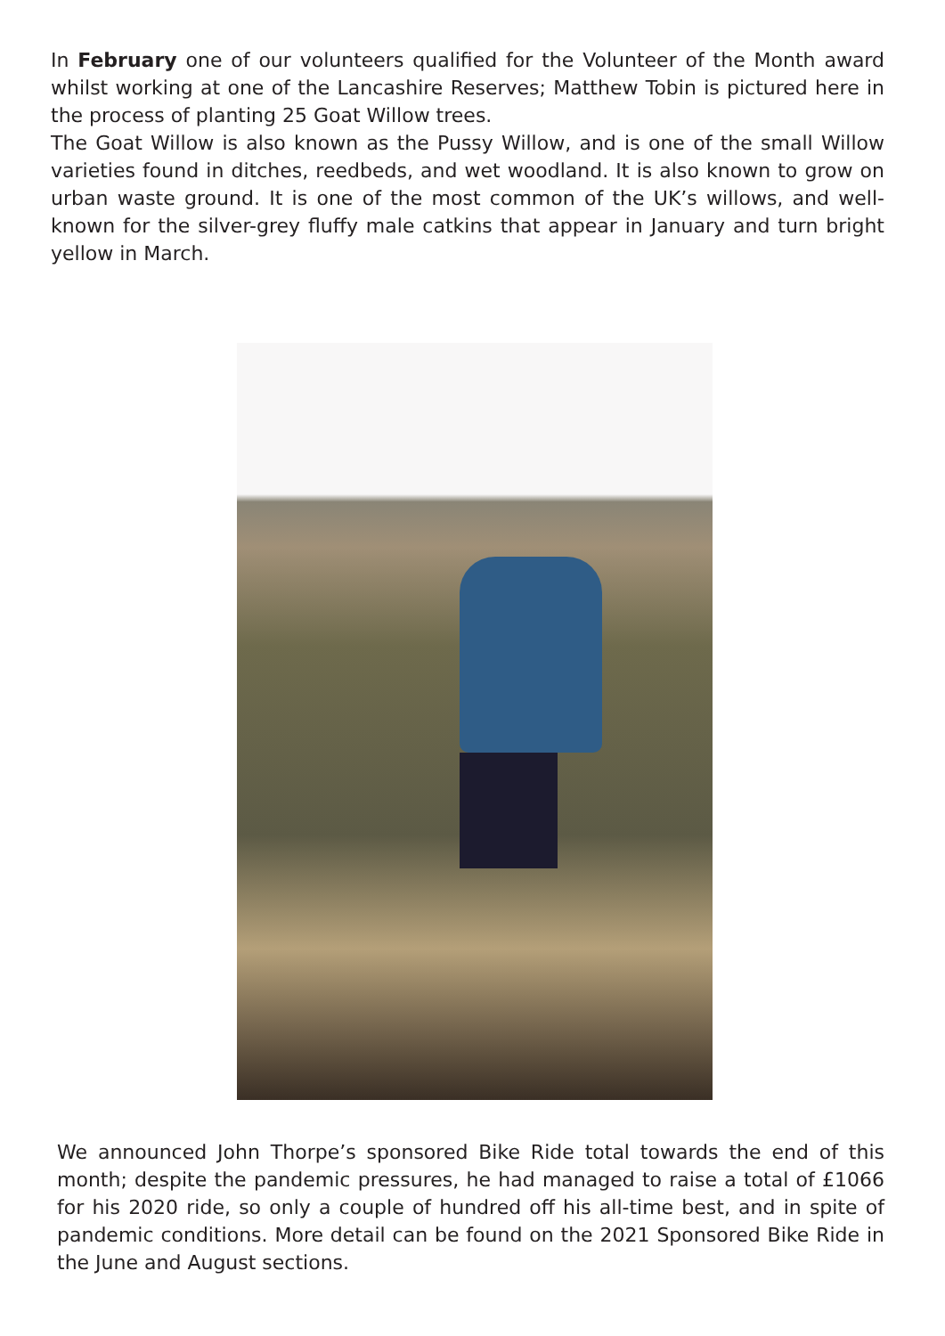In February one of our volunteers qualified for the Volunteer of the Month award whilst working at one of the Lancashire Reserves; Matthew Tobin is pictured here in the process of planting 25 Goat Willow trees.
The Goat Willow is also known as the Pussy Willow, and is one of the small Willow varieties found in ditches, reedbeds, and wet woodland. It is also known to grow on urban waste ground. It is one of the most common of the UK’s willows, and well-known for the silver-grey fluffy male catkins that appear in January and turn bright yellow in March.
We announced John Thorpe’s sponsored Bike Ride total towards the end of this month; despite the pandemic pressures, he had managed to raise a total of £1066 for his 2020 ride, so only a couple of hundred off his all-time best, and in spite of pandemic conditions. More detail can be found on the 2021 Sponsored Bike Ride in the June and August sections.